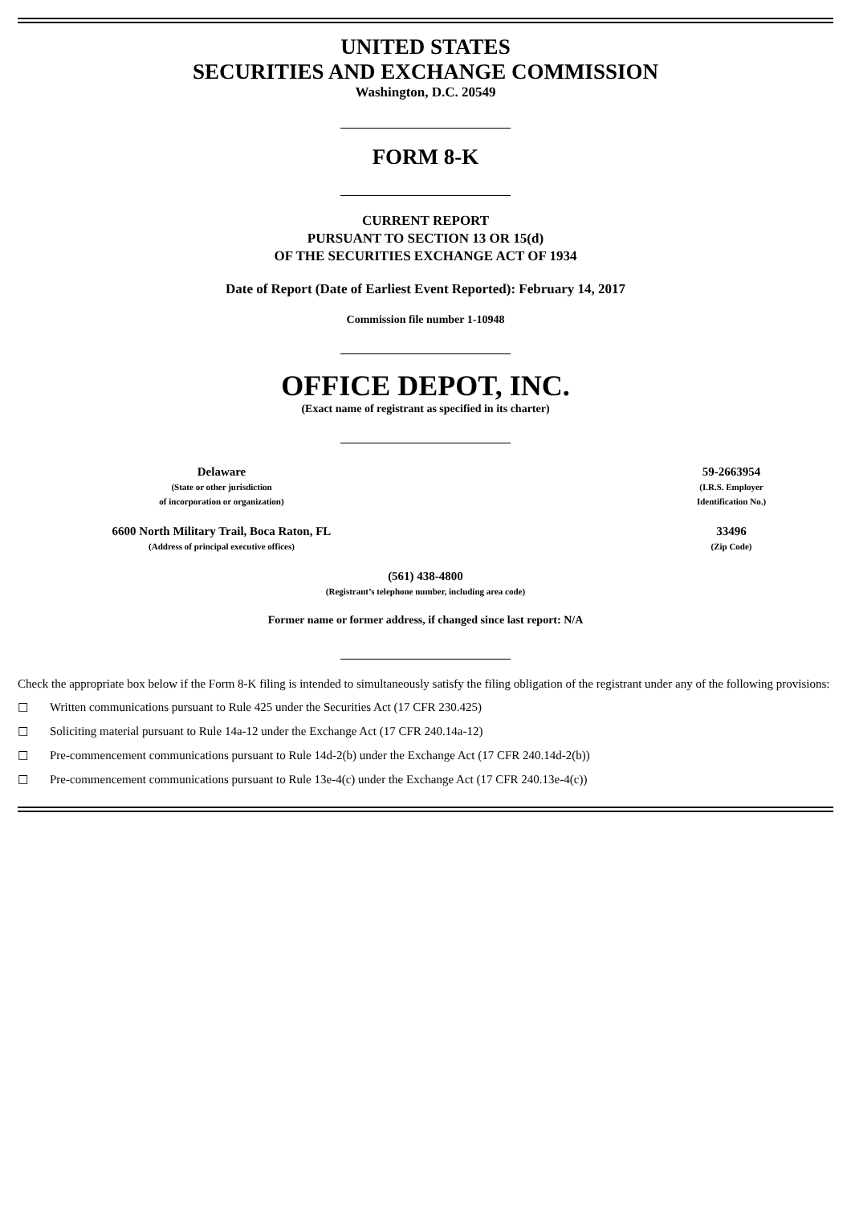UNITED STATES
SECURITIES AND EXCHANGE COMMISSION
Washington, D.C. 20549
FORM 8-K
CURRENT REPORT
PURSUANT TO SECTION 13 OR 15(d)
OF THE SECURITIES EXCHANGE ACT OF 1934
Date of Report (Date of Earliest Event Reported): February 14, 2017
Commission file number 1-10948
OFFICE DEPOT, INC.
(Exact name of registrant as specified in its charter)
| Delaware (State or other jurisdiction of incorporation or organization) | | 59-2663954 (I.R.S. Employer Identification No.) |
| 6600 North Military Trail, Boca Raton, FL (Address of principal executive offices) | | 33496 (Zip Code) |
(561) 438-4800
(Registrant’s telephone number, including area code)
Former name or former address, if changed since last report: N/A
Check the appropriate box below if the Form 8-K filing is intended to simultaneously satisfy the filing obligation of the registrant under any of the following provisions:
☐ Written communications pursuant to Rule 425 under the Securities Act (17 CFR 230.425)
☐ Soliciting material pursuant to Rule 14a-12 under the Exchange Act (17 CFR 240.14a-12)
☐ Pre-commencement communications pursuant to Rule 14d-2(b) under the Exchange Act (17 CFR 240.14d-2(b))
☐ Pre-commencement communications pursuant to Rule 13e-4(c) under the Exchange Act (17 CFR 240.13e-4(c))